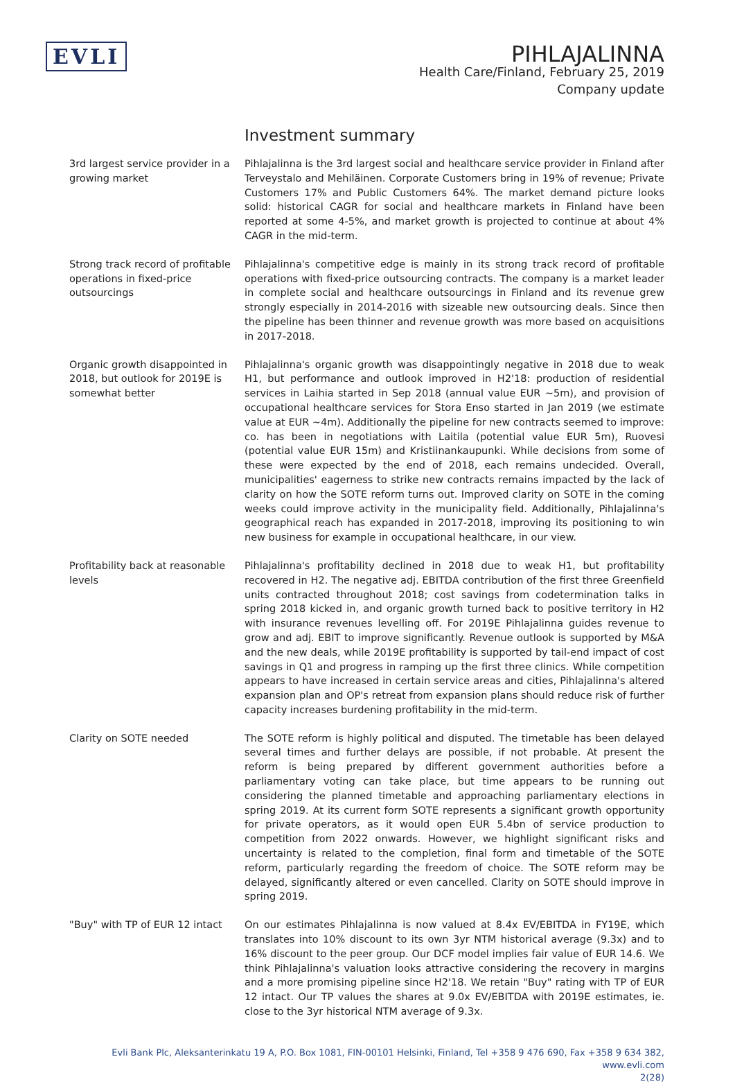EVLI
PIHLAJALINNA
Health Care/Finland, February 25, 2019
Company update
Investment summary
3rd largest service provider in a growing market
Pihlajalinna is the 3rd largest social and healthcare service provider in Finland after Terveystalo and Mehiläinen. Corporate Customers bring in 19% of revenue; Private Customers 17% and Public Customers 64%. The market demand picture looks solid: historical CAGR for social and healthcare markets in Finland have been reported at some 4-5%, and market growth is projected to continue at about 4% CAGR in the mid-term.
Strong track record of profitable operations in fixed-price outsourcings
Pihlajalinna's competitive edge is mainly in its strong track record of profitable operations with fixed-price outsourcing contracts. The company is a market leader in complete social and healthcare outsourcings in Finland and its revenue grew strongly especially in 2014-2016 with sizeable new outsourcing deals. Since then the pipeline has been thinner and revenue growth was more based on acquisitions in 2017-2018.
Organic growth disappointed in 2018, but outlook for 2019E is somewhat better
Pihlajalinna's organic growth was disappointingly negative in 2018 due to weak H1, but performance and outlook improved in H2'18: production of residential services in Laihia started in Sep 2018 (annual value EUR ~5m), and provision of occupational healthcare services for Stora Enso started in Jan 2019 (we estimate value at EUR ~4m). Additionally the pipeline for new contracts seemed to improve: co. has been in negotiations with Laitila (potential value EUR 5m), Ruovesi (potential value EUR 15m) and Kristiinankaupunki. While decisions from some of these were expected by the end of 2018, each remains undecided. Overall, municipalities' eagerness to strike new contracts remains impacted by the lack of clarity on how the SOTE reform turns out. Improved clarity on SOTE in the coming weeks could improve activity in the municipality field. Additionally, Pihlajalinna's geographical reach has expanded in 2017-2018, improving its positioning to win new business for example in occupational healthcare, in our view.
Profitability back at reasonable levels
Pihlajalinna's profitability declined in 2018 due to weak H1, but profitability recovered in H2. The negative adj. EBITDA contribution of the first three Greenfield units contracted throughout 2018; cost savings from codetermination talks in spring 2018 kicked in, and organic growth turned back to positive territory in H2 with insurance revenues levelling off. For 2019E Pihlajalinna guides revenue to grow and adj. EBIT to improve significantly. Revenue outlook is supported by M&A and the new deals, while 2019E profitability is supported by tail-end impact of cost savings in Q1 and progress in ramping up the first three clinics. While competition appears to have increased in certain service areas and cities, Pihlajalinna's altered expansion plan and OP's retreat from expansion plans should reduce risk of further capacity increases burdening profitability in the mid-term.
Clarity on SOTE needed The SOTE reform is highly political and disputed. The timetable has been delayed several times and further delays are possible, if not probable. At present the reform is being prepared by different government authorities before a parliamentary voting can take place, but time appears to be running out considering the planned timetable and approaching parliamentary elections in spring 2019. At its current form SOTE represents a significant growth opportunity for private operators, as it would open EUR 5.4bn of service production to competition from 2022 onwards. However, we highlight significant risks and uncertainty is related to the completion, final form and timetable of the SOTE reform, particularly regarding the freedom of choice. The SOTE reform may be delayed, significantly altered or even cancelled. Clarity on SOTE should improve in spring 2019.
"Buy" with TP of EUR 12 intact
On our estimates Pihlajalinna is now valued at 8.4x EV/EBITDA in FY19E, which translates into 10% discount to its own 3yr NTM historical average (9.3x) and to 16% discount to the peer group. Our DCF model implies fair value of EUR 14.6. We think Pihlajalinna's valuation looks attractive considering the recovery in margins and a more promising pipeline since H2'18. We retain "Buy" rating with TP of EUR 12 intact. Our TP values the shares at 9.0x EV/EBITDA with 2019E estimates, ie. close to the 3yr historical NTM average of 9.3x.
Evli Bank Plc, Aleksanterinkatu 19 A, P.O. Box 1081, FIN-00101 Helsinki, Finland, Tel +358 9 476 690, Fax +358 9 634 382, www.evli.com
2(28)